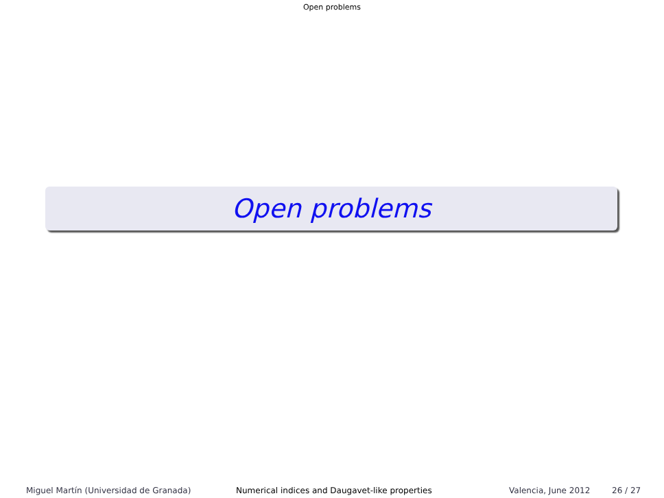Open problems
Open problems
Miguel Martín (Universidad de Granada) Numerical indices and Daugavet-like properties Valencia, June 2012 26 / 27